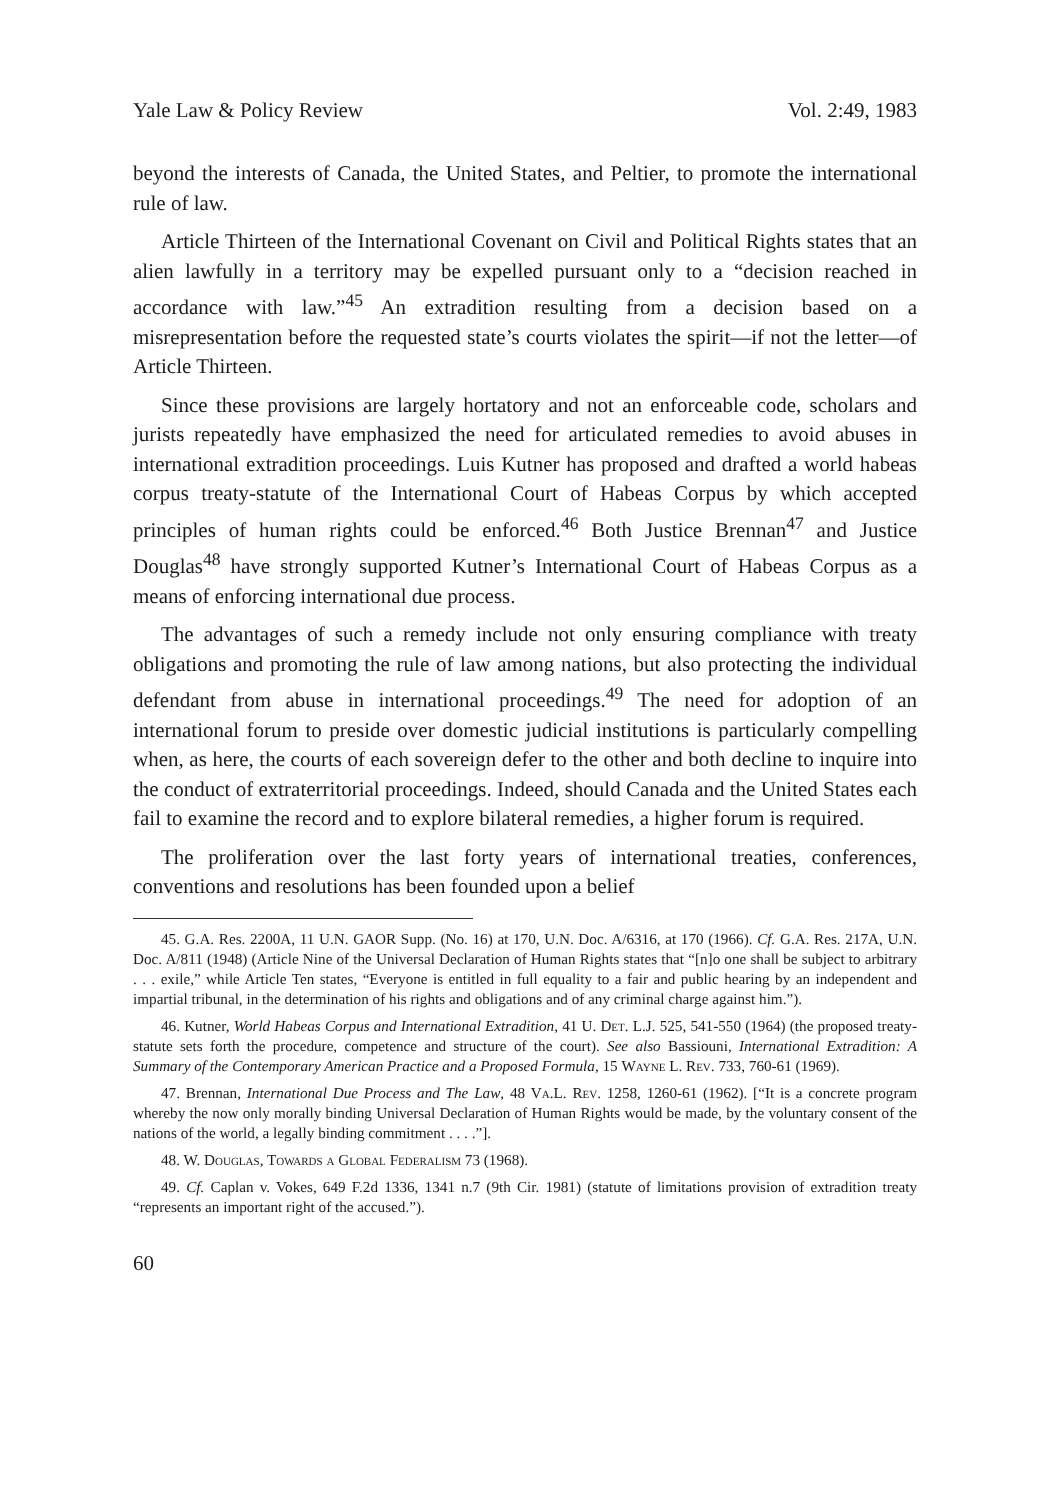Yale Law & Policy Review Vol. 2:49, 1983
beyond the interests of Canada, the United States, and Peltier, to promote the international rule of law.
Article Thirteen of the International Covenant on Civil and Political Rights states that an alien lawfully in a territory may be expelled pursuant only to a “decision reached in accordance with law.”<sup>45</sup> An extradition resulting from a decision based on a misrepresentation before the requested state’s courts violates the spirit—if not the letter—of Article Thirteen.
Since these provisions are largely hortatory and not an enforceable code, scholars and jurists repeatedly have emphasized the need for articulated remedies to avoid abuses in international extradition proceedings. Luis Kutner has proposed and drafted a world habeas corpus treaty-statute of the International Court of Habeas Corpus by which accepted principles of human rights could be enforced.<sup>46</sup> Both Justice Brennan<sup>47</sup> and Justice Douglas<sup>48</sup> have strongly supported Kutner’s International Court of Habeas Corpus as a means of enforcing international due process.
The advantages of such a remedy include not only ensuring compliance with treaty obligations and promoting the rule of law among nations, but also protecting the individual defendant from abuse in international proceedings.<sup>49</sup> The need for adoption of an international forum to preside over domestic judicial institutions is particularly compelling when, as here, the courts of each sovereign defer to the other and both decline to inquire into the conduct of extraterritorial proceedings. Indeed, should Canada and the United States each fail to examine the record and to explore bilateral remedies, a higher forum is required.
The proliferation over the last forty years of international treaties, conferences, conventions and resolutions has been founded upon a belief
45. G.A. Res. 2200A, 11 U.N. GAOR Supp. (No. 16) at 170, U.N. Doc. A/6316, at 170 (1966). Cf. G.A. Res. 217A, U.N. Doc. A/811 (1948) (Article Nine of the Universal Declaration of Human Rights states that “[n]o one shall be subject to arbitrary . . . exile,” while Article Ten states, “Everyone is entitled in full equality to a fair and public hearing by an independent and impartial tribunal, in the determination of his rights and obligations and of any criminal charge against him.”).
46. Kutner, World Habeas Corpus and International Extradition, 41 U. Det. L.J. 525, 541-550 (1964) (the proposed treaty-statute sets forth the procedure, competence and structure of the court). See also Bassiouni, International Extradition: A Summary of the Contemporary American Practice and a Proposed Formula, 15 Wayne L. Rev. 733, 760-61 (1969).
47. Brennan, International Due Process and The Law, 48 Va.L. Rev. 1258, 1260-61 (1962). [“It is a concrete program whereby the now only morally binding Universal Declaration of Human Rights would be made, by the voluntary consent of the nations of the world, a legally binding commitment . . . .”].
48. W. Douglas, Towards a Global Federalism 73 (1968).
49. Cf. Caplan v. Vokes, 649 F.2d 1336, 1341 n.7 (9th Cir. 1981) (statute of limitations provision of extradition treaty “represents an important right of the accused.”).
60